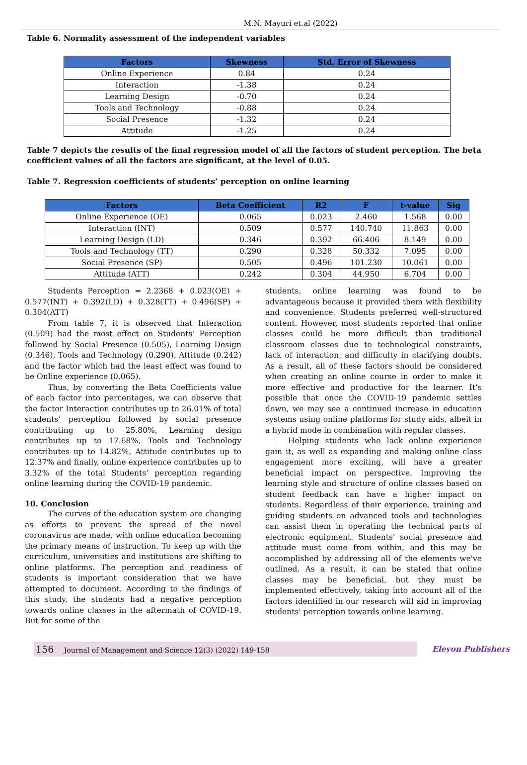M.N. Mayuri et.al (2022)
Table 6. Normality assessment of the independent variables
| Factors | Skewness | Std. Error of Skewness |
| --- | --- | --- |
| Online Experience | 0.84 | 0.24 |
| Interaction | -1.38 | 0.24 |
| Learning Design | -0.70 | 0.24 |
| Tools and Technology | -0.88 | 0.24 |
| Social Presence | -1.32 | 0.24 |
| Attitude | -1.25 | 0.24 |
Table 7 depicts the results of the final regression model of all the factors of student perception. The beta coefficient values of all the factors are significant, at the level of 0.05.
Table 7. Regression coefficients of students’ perception on online learning
| Factors | Beta Coefficient | R2 | F | t-value | Sig |
| --- | --- | --- | --- | --- | --- |
| Online Experience (OE) | 0.065 | 0.023 | 2.460 | 1.568 | 0.00 |
| Interaction (INT) | 0.509 | 0.577 | 140.740 | 11.863 | 0.00 |
| Learning Design (LD) | 0.346 | 0.392 | 66.406 | 8.149 | 0.00 |
| Tools and Technology (TT) | 0.290 | 0.328 | 50.332 | 7.095 | 0.00 |
| Social Presence (SP) | 0.505 | 0.496 | 101.230 | 10.061 | 0.00 |
| Attitude (ATT) | 0.242 | 0.304 | 44.950 | 6.704 | 0.00 |
Students Perception = 2.2368 + 0.023(OE) + 0.577(INT) + 0.392(LD) + 0.328(TT) + 0.496(SP) + 0.304(ATT)
From table 7, it is observed that Interaction (0.509) had the most effect on Students’ Perception followed by Social Presence (0.505), Learning Design (0.346), Tools and Technology (0.290), Attitude (0.242) and the factor which had the least effect was found to be Online experience (0.065).
Thus, by converting the Beta Coefficients value of each factor into percentages, we can observe that the factor Interaction contributes up to 26.01% of total students’ perception followed by social presence contributing up to 25.80%, Learning design contributes up to 17.68%, Tools and Technology contributes up to 14.82%, Attitude contributes up to 12.37% and finally, online experience contributes up to 3.32% of the total Students’ perception regarding online learning during the COVID-19 pandemic.
10. Conclusion
The curves of the education system are changing as efforts to prevent the spread of the novel coronavirus are made, with online education becoming the primary means of instruction. To keep up with the curriculum, universities and institutions are shifting to online platforms. The perception and readiness of students is important consideration that we have attempted to document. According to the findings of this study, the students had a negative perception towards online classes in the aftermath of COVID-19. But for some of the
students, online learning was found to be advantageous because it provided them with flexibility and convenience. Students preferred well-structured content. However, most students reported that online classes could be more difficult than traditional classroom classes due to technological constraints, lack of interaction, and difficulty in clarifying doubts. As a result, all of these factors should be considered when creating an online course in order to make it more effective and productive for the learner. It’s possible that once the COVID-19 pandemic settles down, we may see a continued increase in education systems using online platforms for study aids, albeit in a hybrid mode in combination with regular classes.
Helping students who lack online experience gain it, as well as expanding and making online class engagement more exciting, will have a greater beneficial impact on perspective. Improving the learning style and structure of online classes based on student feedback can have a higher impact on students. Regardless of their experience, training and guiding students on advanced tools and technologies can assist them in operating the technical parts of electronic equipment. Students' social presence and attitude must come from within, and this may be accomplished by addressing all of the elements we've outlined. As a result, it can be stated that online classes may be beneficial, but they must be implemented effectively, taking into account all of the factors identified in our research will aid in improving students' perception towards online learning.
156 Journal of Management and Science 12(3) (2022) 149-158
Eleyon Publishers